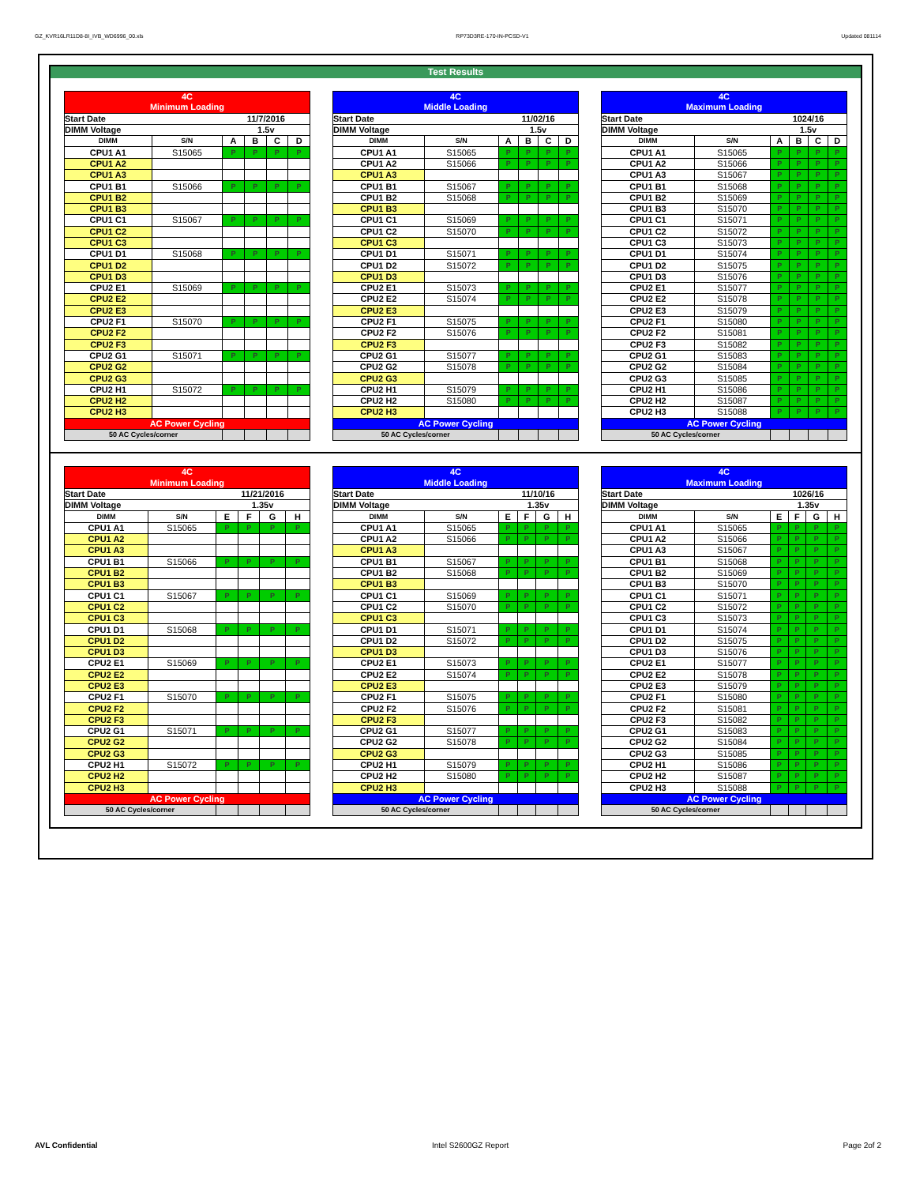GZ_KVR16LR11D8-8I_IVB_WD6996_00.xls RP73D3RE-170-IN-PCSD-V1 Updated 081114
Test Results
| 4C | | | | | |
| Minimum Loading | | | | | |
| Start Date | | 11/7/2016 | | | |
| DIMM Voltage | | 1.5v | | | |
| DIMM | S/N | A | B | C | D |
| CPU1 A1 | S15065 | P | P | P | P |
| CPU1 A2 | | | | | |
| CPU1 A3 | | | | | |
| CPU1 B1 | S15066 | P | P | P | P |
| CPU1 B2 | | | | | |
| CPU1 B3 | | | | | |
| CPU1 C1 | S15067 | P | P | P | P |
| CPU1 C2 | | | | | |
| CPU1 C3 | | | | | |
| CPU1 D1 | S15068 | P | P | P | P |
| CPU1 D2 | | | | | |
| CPU1 D3 | | | | | |
| CPU2 E1 | S15069 | P | P | P | P |
| CPU2 E2 | | | | | |
| CPU2 E3 | | | | | |
| CPU2 F1 | S15070 | P | P | P | P |
| CPU2 F2 | | | | | |
| CPU2 F3 | | | | | |
| CPU2 G1 | S15071 | P | P | P | P |
| CPU2 G2 | | | | | |
| CPU2 G3 | | | | | |
| CPU2 H1 | S15072 | P | P | P | P |
| CPU2 H2 | | | | | |
| CPU2 H3 | | | | | |
| AC Power Cycling | | | | | |
| 50 AC Cycles/corner | | | | | |
| 4C | | | | | |
| Middle Loading | | | | | |
| Start Date | | 11/02/16 | | | |
| DIMM Voltage | | 1.5v | | | |
| DIMM | S/N | A | B | C | D |
| CPU1 A1 | S15065 | P | P | P | P |
| CPU1 A2 | S15066 | P | P | P | P |
| CPU1 A3 | | | | | |
| CPU1 B1 | S15067 | P | P | P | P |
| CPU1 B2 | S15068 | P | P | P | P |
| CPU1 B3 | | | | | |
| CPU1 C1 | S15069 | P | P | P | P |
| CPU1 C2 | S15070 | P | P | P | P |
| CPU1 C3 | | | | | |
| CPU1 D1 | S15071 | P | P | P | P |
| CPU1 D2 | S15072 | P | P | P | P |
| CPU1 D3 | | | | | |
| CPU2 E1 | S15073 | P | P | P | P |
| CPU2 E2 | S15074 | P | P | P | P |
| CPU2 E3 | | | | | |
| CPU2 F1 | S15075 | P | P | P | P |
| CPU2 F2 | S15076 | P | P | P | P |
| CPU2 F3 | | | | | |
| CPU2 G1 | S15077 | P | P | P | P |
| CPU2 G2 | S15078 | P | P | P | P |
| CPU2 G3 | | | | | |
| CPU2 H1 | S15079 | P | P | P | P |
| CPU2 H2 | S15080 | P | P | P | P |
| CPU2 H3 | | | | | |
| AC Power Cycling | | | | | |
| 50 AC Cycles/corner | | | | | |
| 4C | | | | | |
| Maximum Loading | | | | | |
| Start Date | | 1024/16 | | | |
| DIMM Voltage | | 1.5v | | | |
| DIMM | S/N | A | B | C | D |
| CPU1 A1 | S15065 | P | P | P | P |
| CPU1 A2 | S15066 | P | P | P | P |
| CPU1 A3 | S15067 | P | P | P | P |
| CPU1 B1 | S15068 | P | P | P | P |
| CPU1 B2 | S15069 | P | P | P | P |
| CPU1 B3 | S15070 | P | P | P | P |
| CPU1 C1 | S15071 | P | P | P | P |
| CPU1 C2 | S15072 | P | P | P | P |
| CPU1 C3 | S15073 | P | P | P | P |
| CPU1 D1 | S15074 | P | P | P | P |
| CPU1 D2 | S15075 | P | P | P | P |
| CPU1 D3 | S15076 | P | P | P | P |
| CPU2 E1 | S15077 | P | P | P | P |
| CPU2 E2 | S15078 | P | P | P | P |
| CPU2 E3 | S15079 | P | P | P | P |
| CPU2 F1 | S15080 | P | P | P | P |
| CPU2 F2 | S15081 | P | P | P | P |
| CPU2 F3 | S15082 | P | P | P | P |
| CPU2 G1 | S15083 | P | P | P | P |
| CPU2 G2 | S15084 | P | P | P | P |
| CPU2 G3 | S15085 | P | P | P | P |
| CPU2 H1 | S15086 | P | P | P | P |
| CPU2 H2 | S15087 | P | P | P | P |
| CPU2 H3 | S15088 | P | P | P | P |
| AC Power Cycling | | | | | |
| 50 AC Cycles/corner | | | | | |
| 4C | | | | | |
| Minimum Loading | | | | | |
| Start Date | | 11/21/2016 | | | |
| DIMM Voltage | | 1.35v | | | |
| DIMM | S/N | E | F | G | H |
| CPU1 A1 | S15065 | P | P | P | P |
| CPU1 A2 | | | | | |
| CPU1 A3 | | | | | |
| CPU1 B1 | S15066 | P | P | P | P |
| CPU1 B2 | | | | | |
| CPU1 B3 | | | | | |
| CPU1 C1 | S15067 | P | P | P | P |
| CPU1 C2 | | | | | |
| CPU1 C3 | | | | | |
| CPU1 D1 | S15068 | P | P | P | P |
| CPU1 D2 | | | | | |
| CPU1 D3 | | | | | |
| CPU2 E1 | S15069 | P | P | P | P |
| CPU2 E2 | | | | | |
| CPU2 E3 | | | | | |
| CPU2 F1 | S15070 | P | P | P | P |
| CPU2 F2 | | | | | |
| CPU2 F3 | | | | | |
| CPU2 G1 | S15071 | P | P | P | P |
| CPU2 G2 | | | | | |
| CPU2 G3 | | | | | |
| CPU2 H1 | S15072 | P | P | P | P |
| CPU2 H2 | | | | | |
| CPU2 H3 | | | | | |
| AC Power Cycling | | | | | |
| 50 AC Cycles/corner | | | | | |
| 4C | | | | | |
| Middle Loading | | | | | |
| Start Date | | 11/10/16 | | | |
| DIMM Voltage | | 1.35v | | | |
| DIMM | S/N | E | F | G | H |
| CPU1 A1 | S15065 | P | P | P | P |
| CPU1 A2 | S15066 | P | P | P | P |
| CPU1 A3 | | | | | |
| CPU1 B1 | S15067 | P | P | P | P |
| CPU1 B2 | S15068 | P | P | P | P |
| CPU1 B3 | | | | | |
| CPU1 C1 | S15069 | P | P | P | P |
| CPU1 C2 | S15070 | P | P | P | P |
| CPU1 C3 | | | | | |
| CPU1 D1 | S15071 | P | P | P | P |
| CPU1 D2 | S15072 | P | P | P | P |
| CPU1 D3 | | | | | |
| CPU2 E1 | S15073 | P | P | P | P |
| CPU2 E2 | S15074 | P | P | P | P |
| CPU2 E3 | | | | | |
| CPU2 F1 | S15075 | P | P | P | P |
| CPU2 F2 | S15076 | P | P | P | P |
| CPU2 F3 | | | | | |
| CPU2 G1 | S15077 | P | P | P | P |
| CPU2 G2 | S15078 | P | P | P | P |
| CPU2 G3 | | | | | |
| CPU2 H1 | S15079 | P | P | P | P |
| CPU2 H2 | S15080 | P | P | P | P |
| CPU2 H3 | | | | | |
| AC Power Cycling | | | | | |
| 50 AC Cycles/corner | | | | | |
| 4C | | | | | |
| Maximum Loading | | | | | |
| Start Date | | 1026/16 | | | |
| DIMM Voltage | | 1.35v | | | |
| DIMM | S/N | E | F | G | H |
| CPU1 A1 | S15065 | P | P | P | P |
| CPU1 A2 | S15066 | P | P | P | P |
| CPU1 A3 | S15067 | P | P | P | P |
| CPU1 B1 | S15068 | P | P | P | P |
| CPU1 B2 | S15069 | P | P | P | P |
| CPU1 B3 | S15070 | P | P | P | P |
| CPU1 C1 | S15071 | P | P | P | P |
| CPU1 C2 | S15072 | P | P | P | P |
| CPU1 C3 | S15073 | P | P | P | P |
| CPU1 D1 | S15074 | P | P | P | P |
| CPU1 D2 | S15075 | P | P | P | P |
| CPU1 D3 | S15076 | P | P | P | P |
| CPU2 E1 | S15077 | P | P | P | P |
| CPU2 E2 | S15078 | P | P | P | P |
| CPU2 E3 | S15079 | P | P | P | P |
| CPU2 F1 | S15080 | P | P | P | P |
| CPU2 F2 | S15081 | P | P | P | P |
| CPU2 F3 | S15082 | P | P | P | P |
| CPU2 G1 | S15083 | P | P | P | P |
| CPU2 G2 | S15084 | P | P | P | P |
| CPU2 G3 | S15085 | P | P | P | P |
| CPU2 H1 | S15086 | P | P | P | P |
| CPU2 H2 | S15087 | P | P | P | P |
| CPU2 H3 | S15088 | P | P | P | P |
| AC Power Cycling | | | | | |
| 50 AC Cycles/corner | | | | | |
AVL Confidential Intel S2600GZ Report Page 2of 2